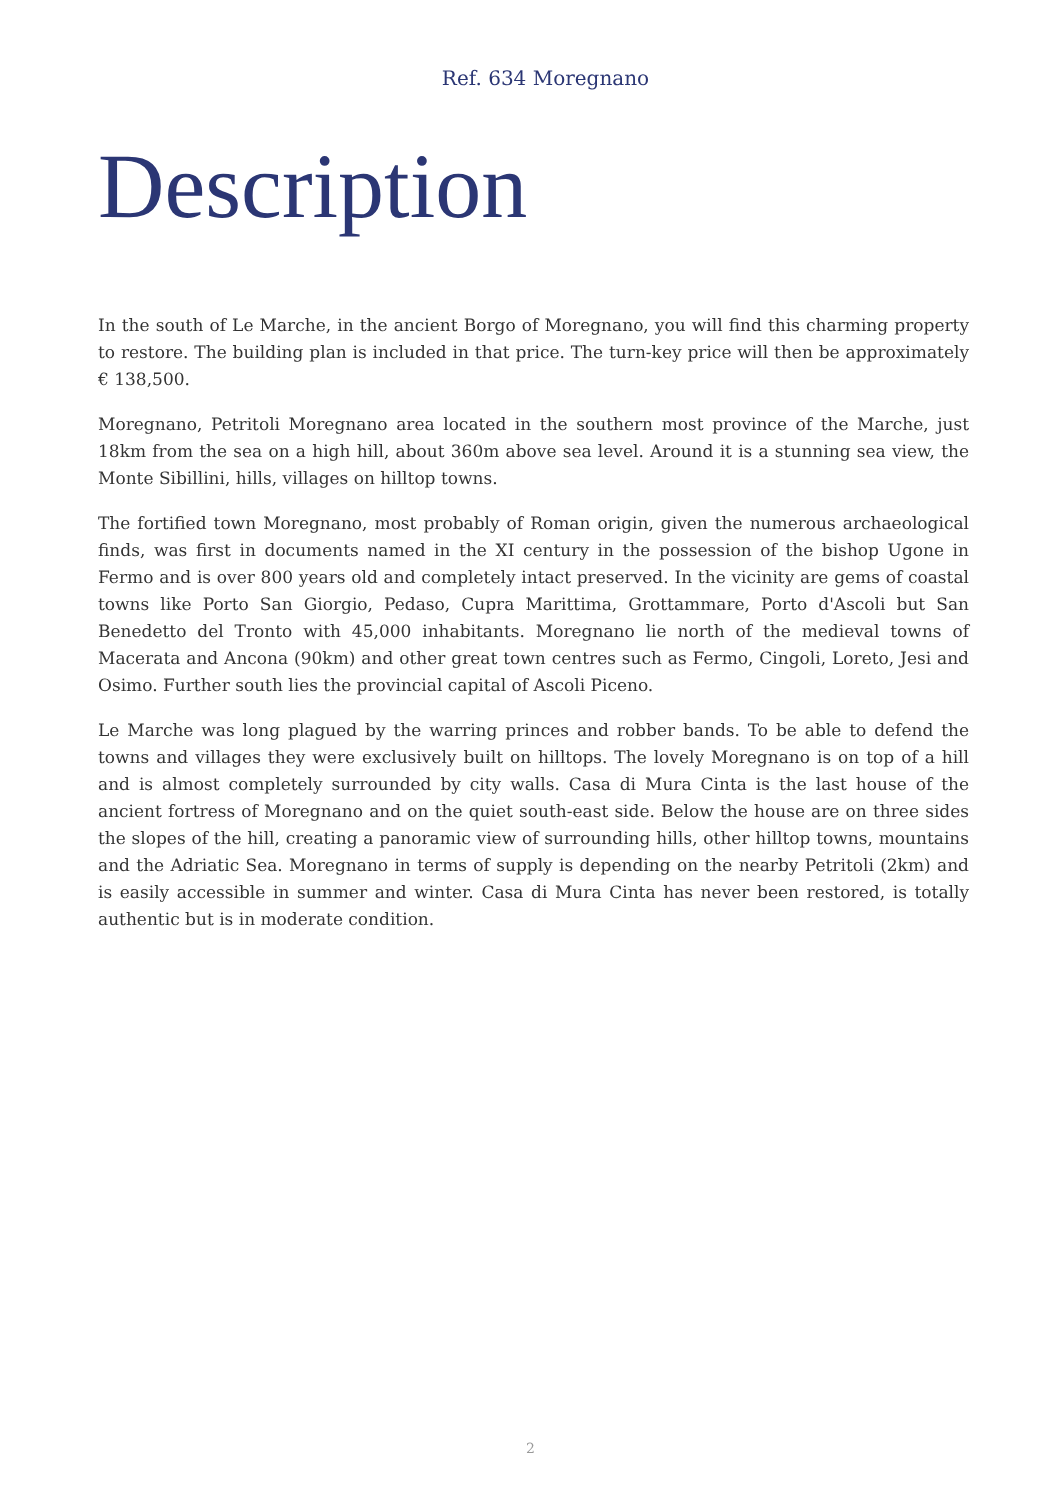Ref. 634 Moregnano
Description
In the south of Le Marche, in the ancient Borgo of Moregnano, you will find this charming property to restore. The building plan is included in that price. The turn-key price will then be approximately € 138,500.
Moregnano, Petritoli Moregnano area located in the southern most province of the Marche, just 18km from the sea on a high hill, about 360m above sea level. Around it is a stunning sea view, the Monte Sibillini, hills, villages on hilltop towns.
The fortified town Moregnano, most probably of Roman origin, given the numerous archaeological finds, was first in documents named in the XI century in the possession of the bishop Ugone in Fermo and is over 800 years old and completely intact preserved. In the vicinity are gems of coastal towns like Porto San Giorgio, Pedaso, Cupra Marittima, Grottammare, Porto d'Ascoli but San Benedetto del Tronto with 45,000 inhabitants. Moregnano lie north of the medieval towns of Macerata and Ancona (90km) and other great town centres such as Fermo, Cingoli, Loreto, Jesi and Osimo. Further south lies the provincial capital of Ascoli Piceno.
Le Marche was long plagued by the warring princes and robber bands. To be able to defend the towns and villages they were exclusively built on hilltops. The lovely Moregnano is on top of a hill and is almost completely surrounded by city walls. Casa di Mura Cinta is the last house of the ancient fortress of Moregnano and on the quiet south-east side. Below the house are on three sides the slopes of the hill, creating a panoramic view of surrounding hills, other hilltop towns, mountains and the Adriatic Sea. Moregnano in terms of supply is depending on the nearby Petritoli (2km) and is easily accessible in summer and winter. Casa di Mura Cinta has never been restored, is totally authentic but is in moderate condition.
2